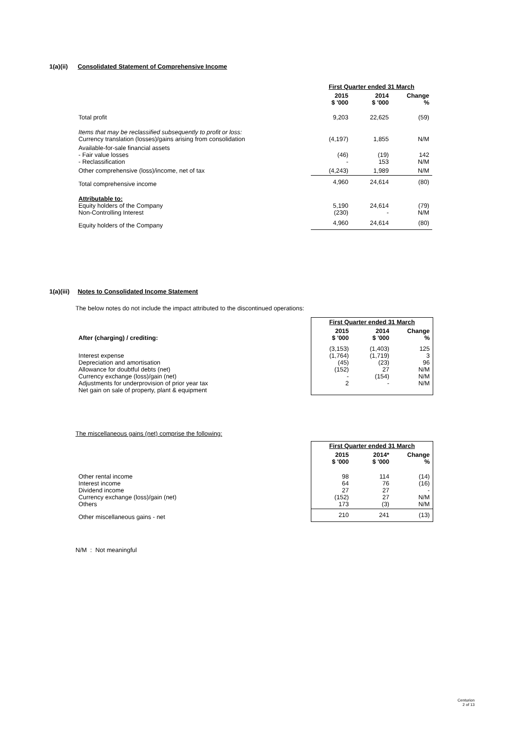1(a)(ii) Consolidated Statement of Comprehensive Income
| | First Quarter ended 31 March | | |
| | 2015 $ '000 | 2014 $ '000 | Change % |
| Total profit | 9,203 | 22,625 | (59) |
| Items that may be reclassified subsequently to profit or loss: Currency translation (losses)/gains arising from consolidation | (4,197) | 1,855 | N/M |
| Available-for-sale financial assets - Fair value losses - Reclassification | (46) - | (19) 153 | 142 N/M |
| Other comprehensive (loss)/income, net of tax | (4,243) | 1,989 | N/M |
| Total comprehensive income | 4,960 | 24,614 | (80) |
| Attributable to: Equity holders of the Company Non-Controlling Interest | 5,190 (230) | 24,614 - | (79) N/M |
| Equity holders of the Company | 4,960 | 24,614 | (80) |
1(a)(iii) Notes to Consolidated Income Statement
The below notes do not include the impact attributed to the discontinued operations:
| | First Quarter ended 31 March | | |
| After (charging) / crediting: | 2015 $ '000 | 2014 $ '000 | Change % |
| Interest expense Depreciation and amortisation Allowance for doubtful debts (net) Currency exchange (loss)/gain (net) Adjustments for underprovision of prior year tax Net gain on sale of property, plant & equipment | (3,153) (1,764) (45) (152) - 2 | (1,403) (1,719) (23) 27 (154) - | 125 3 96 N/M N/M N/M |
The miscellaneous gains (net) comprise the following:
| | First Quarter ended 31 March | | |
| | 2015 $ '000 | 2014* $ '000 | Change % |
| Other rental income Interest income Dividend income Currency exchange (loss)/gain (net) Others | 98 64 27 (152) 173 | 114 76 27 27 (3) | (14) (16) - N/M N/M |
| Other miscellaneous gains - net | 210 | 241 | (13) |
N/M : Not meaningful
Centurion
2 of 13